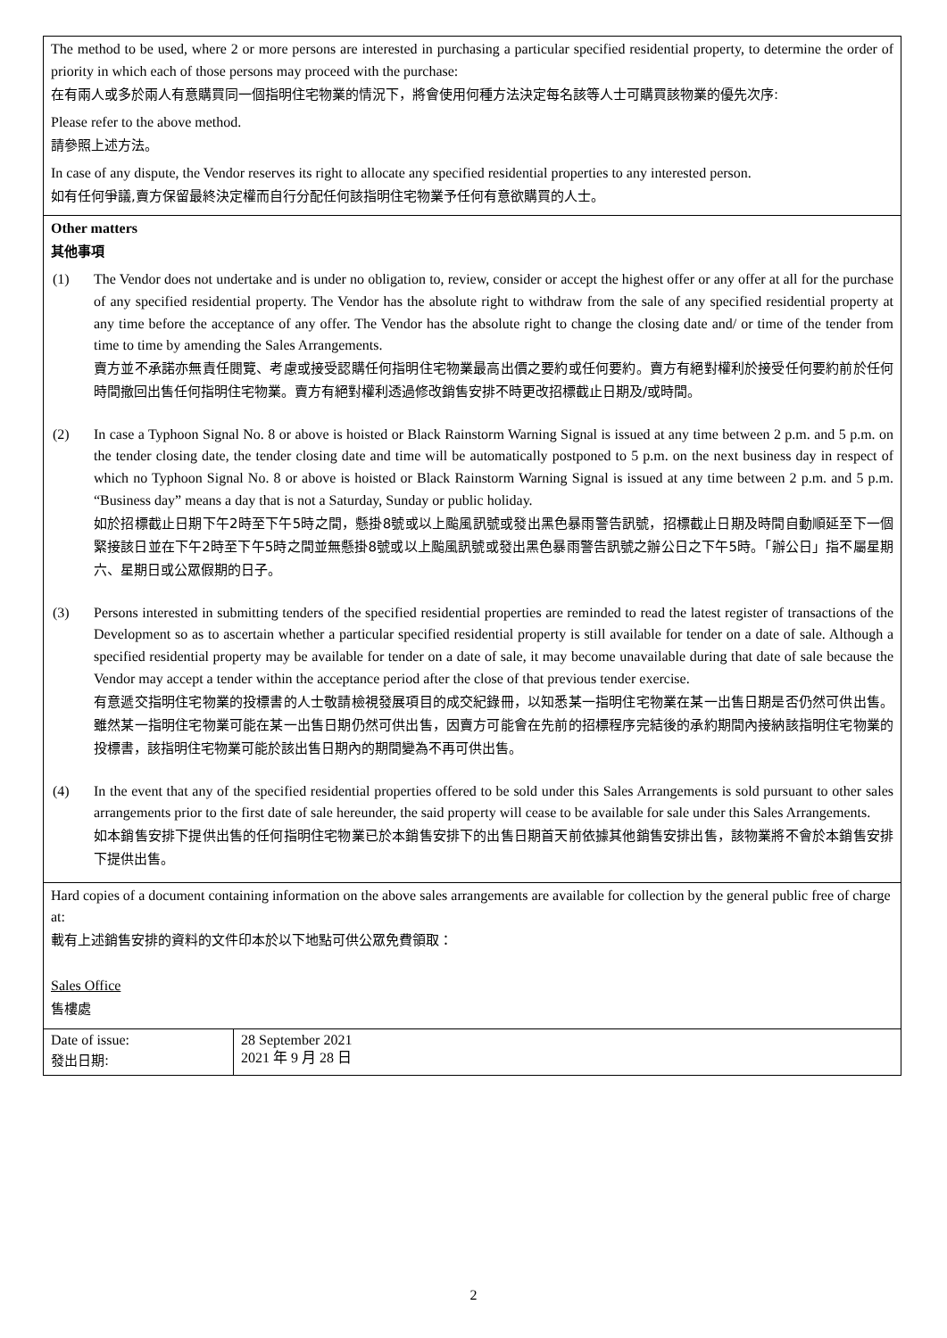| The method to be used, where 2 or more persons are interested in purchasing a particular specified residential property, to determine the order of priority in which each of those persons may proceed with the purchase: 在有兩人或多於兩人有意購買同一個指明住宅物業的情況下，將會使用何種方法決定每名該等人士可購買該物業的優先次序: Please refer to the above method. 請參照上述方法。 In case of any dispute, the Vendor reserves its right to allocate any specified residential properties to any interested person. 如有任何爭議,賣方保留最終決定權而自行分配任何該指明住宅物業予任何有意欲購買的人士。 | |
| Other matters 其他事項 (1) The Vendor does not undertake and is under no obligation to, review, consider or accept the highest offer or any offer at all for the purchase of any specified residential property. The Vendor has the absolute right to withdraw from the sale of any specified residential property at any time before the acceptance of any offer. The Vendor has the absolute right to change the closing date and/ or time of the tender from time to time by amending the Sales Arrangements. 賣方並不承諾亦無責任閱覽、考慮或接受認購任何指明住宅物業最高出價之要約或任何要約。賣方有絕對權利於接受任何要約前於任何時間撤回出售任何指明住宅物業。賣方有絕對權利透過修改銷售安排不時更改招標截止日期及/或時間。 (2) In case a Typhoon Signal No. 8 or above is hoisted or Black Rainstorm Warning Signal is issued at any time between 2 p.m. and 5 p.m. on the tender closing date, the tender closing date and time will be automatically postponed to 5 p.m. on the next business day in respect of which no Typhoon Signal No. 8 or above is hoisted or Black Rainstorm Warning Signal is issued at any time between 2 p.m. and 5 p.m. “Business day” means a day that is not a Saturday, Sunday or public holiday. 如於招標截止日期下午2時至下午5時之間，懸掛8號或以上颱風訊號或發出黑色暴雨警告訊號，招標截止日期及時間自動順延至下一個緊接該日並在下午2時至下午5時之間並無懸掛8號或以上颱風訊號或發出黑色暴雨警告訊號之辦公日之下午5時。「辦公日」指不屬星期六、星期日或公眾假期的日子。 (3) Persons interested in submitting tenders of the specified residential properties are reminded to read the latest register of transactions of the Development so as to ascertain whether a particular specified residential property is still available for tender on a date of sale. Although a specified residential property may be available for tender on a date of sale, it may become unavailable during that date of sale because the Vendor may accept a tender within the acceptance period after the close of that previous tender exercise. 有意遞交指明住宅物業的投標書的人士敬請檢視發展項目的成交紀錄冊，以知悉某一指明住宅物業在某一出售日期是否仍然可供出售。雖然某一指明住宅物業可能在某一出售日期仍然可供出售，因賣方可能會在先前的招標程序完結後的承約期間內接納該指明住宅物業的投標書，該指明住宅物業可能於該出售日期內的期間變為不再可供出售。 (4) In the event that any of the specified residential properties offered to be sold under this Sales Arrangements is sold pursuant to other sales arrangements prior to the first date of sale hereunder, the said property will cease to be available for sale under this Sales Arrangements. 如本銷售安排下提供出售的任何指明住宅物業已於本銷售安排下的出售日期首天前依據其他銷售安排出售，該物業將不會於本銷售安排下提供出售。 | |
| Hard copies of a document containing information on the above sales arrangements are available for collection by the general public free of charge at: 載有上述銷售安排的資料的文件印本於以下地點可供公眾免費領取： Sales Office 售樓處 | |
| Date of issue: 發出日期: | 28 September 2021 2021 年 9 月 28 日 |
2